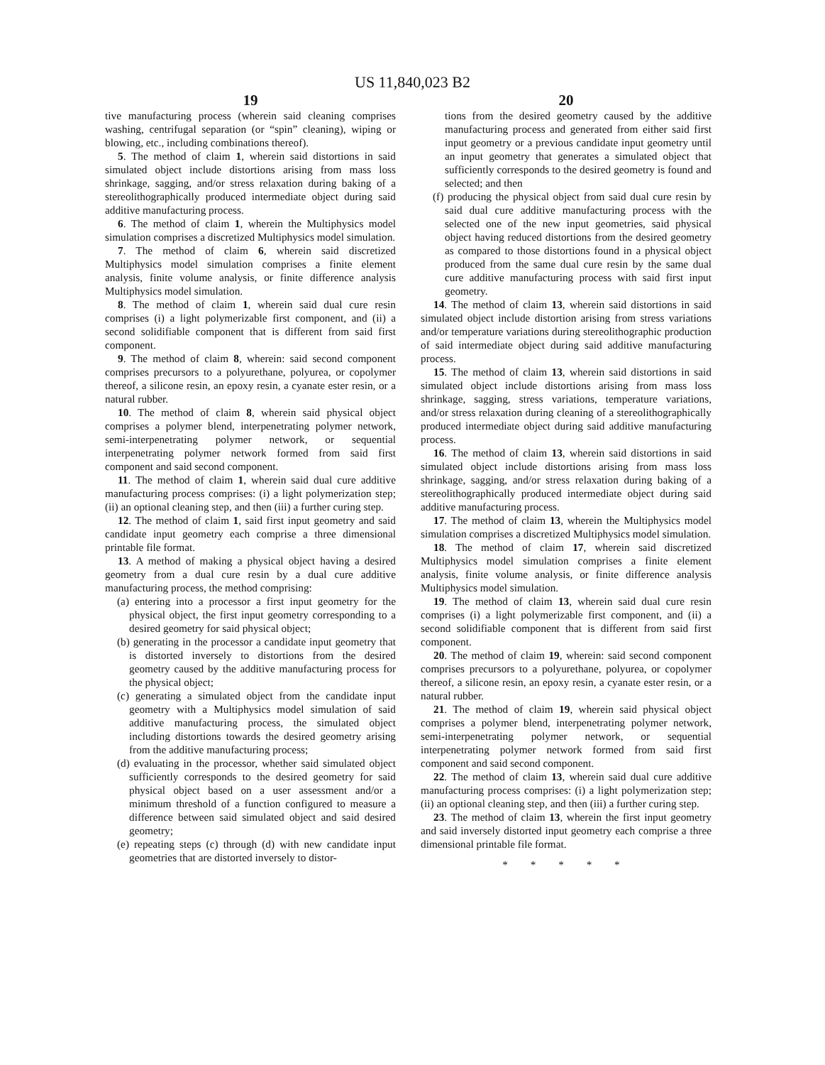US 11,840,023 B2
19
tive manufacturing process (wherein said cleaning comprises washing, centrifugal separation (or “spin” cleaning), wiping or blowing, etc., including combinations thereof).
5. The method of claim 1, wherein said distortions in said simulated object include distortions arising from mass loss shrinkage, sagging, and/or stress relaxation during baking of a stereolithographically produced intermediate object during said additive manufacturing process.
6. The method of claim 1, wherein the Multiphysics model simulation comprises a discretized Multiphysics model simulation.
7. The method of claim 6, wherein said discretized Multiphysics model simulation comprises a finite element analysis, finite volume analysis, or finite difference analysis Multiphysics model simulation.
8. The method of claim 1, wherein said dual cure resin comprises (i) a light polymerizable first component, and (ii) a second solidifiable component that is different from said first component.
9. The method of claim 8, wherein: said second component comprises precursors to a polyurethane, polyurea, or copolymer thereof, a silicone resin, an epoxy resin, a cyanate ester resin, or a natural rubber.
10. The method of claim 8, wherein said physical object comprises a polymer blend, interpenetrating polymer network, semi-interpenetrating polymer network, or sequential interpenetrating polymer network formed from said first component and said second component.
11. The method of claim 1, wherein said dual cure additive manufacturing process comprises: (i) a light polymerization step; (ii) an optional cleaning step, and then (iii) a further curing step.
12. The method of claim 1, said first input geometry and said candidate input geometry each comprise a three dimensional printable file format.
13. A method of making a physical object having a desired geometry from a dual cure resin by a dual cure additive manufacturing process, the method comprising:
(a) entering into a processor a first input geometry for the physical object, the first input geometry corresponding to a desired geometry for said physical object;
(b) generating in the processor a candidate input geometry that is distorted inversely to distortions from the desired geometry caused by the additive manufacturing process for the physical object;
(c) generating a simulated object from the candidate input geometry with a Multiphysics model simulation of said additive manufacturing process, the simulated object including distortions towards the desired geometry arising from the additive manufacturing process;
(d) evaluating in the processor, whether said simulated object sufficiently corresponds to the desired geometry for said physical object based on a user assessment and/or a minimum threshold of a function configured to measure a difference between said simulated object and said desired geometry;
(e) repeating steps (c) through (d) with new candidate input geometries that are distorted inversely to distor-
20
tions from the desired geometry caused by the additive manufacturing process and generated from either said first input geometry or a previous candidate input geometry until an input geometry that generates a simulated object that sufficiently corresponds to the desired geometry is found and selected; and then
(f) producing the physical object from said dual cure resin by said dual cure additive manufacturing process with the selected one of the new input geometries, said physical object having reduced distortions from the desired geometry as compared to those distortions found in a physical object produced from the same dual cure resin by the same dual cure additive manufacturing process with said first input geometry.
14. The method of claim 13, wherein said distortions in said simulated object include distortion arising from stress variations and/or temperature variations during stereolithographic production of said intermediate object during said additive manufacturing process.
15. The method of claim 13, wherein said distortions in said simulated object include distortions arising from mass loss shrinkage, sagging, stress variations, temperature variations, and/or stress relaxation during cleaning of a stereolithographically produced intermediate object during said additive manufacturing process.
16. The method of claim 13, wherein said distortions in said simulated object include distortions arising from mass loss shrinkage, sagging, and/or stress relaxation during baking of a stereolithographically produced intermediate object during said additive manufacturing process.
17. The method of claim 13, wherein the Multiphysics model simulation comprises a discretized Multiphysics model simulation.
18. The method of claim 17, wherein said discretized Multiphysics model simulation comprises a finite element analysis, finite volume analysis, or finite difference analysis Multiphysics model simulation.
19. The method of claim 13, wherein said dual cure resin comprises (i) a light polymerizable first component, and (ii) a second solidifiable component that is different from said first component.
20. The method of claim 19, wherein: said second component comprises precursors to a polyurethane, polyurea, or copolymer thereof, a silicone resin, an epoxy resin, a cyanate ester resin, or a natural rubber.
21. The method of claim 19, wherein said physical object comprises a polymer blend, interpenetrating polymer network, semi-interpenetrating polymer network, or sequential interpenetrating polymer network formed from said first component and said second component.
22. The method of claim 13, wherein said dual cure additive manufacturing process comprises: (i) a light polymerization step; (ii) an optional cleaning step, and then (iii) a further curing step.
23. The method of claim 13, wherein the first input geometry and said inversely distorted input geometry each comprise a three dimensional printable file format.
* * * * *